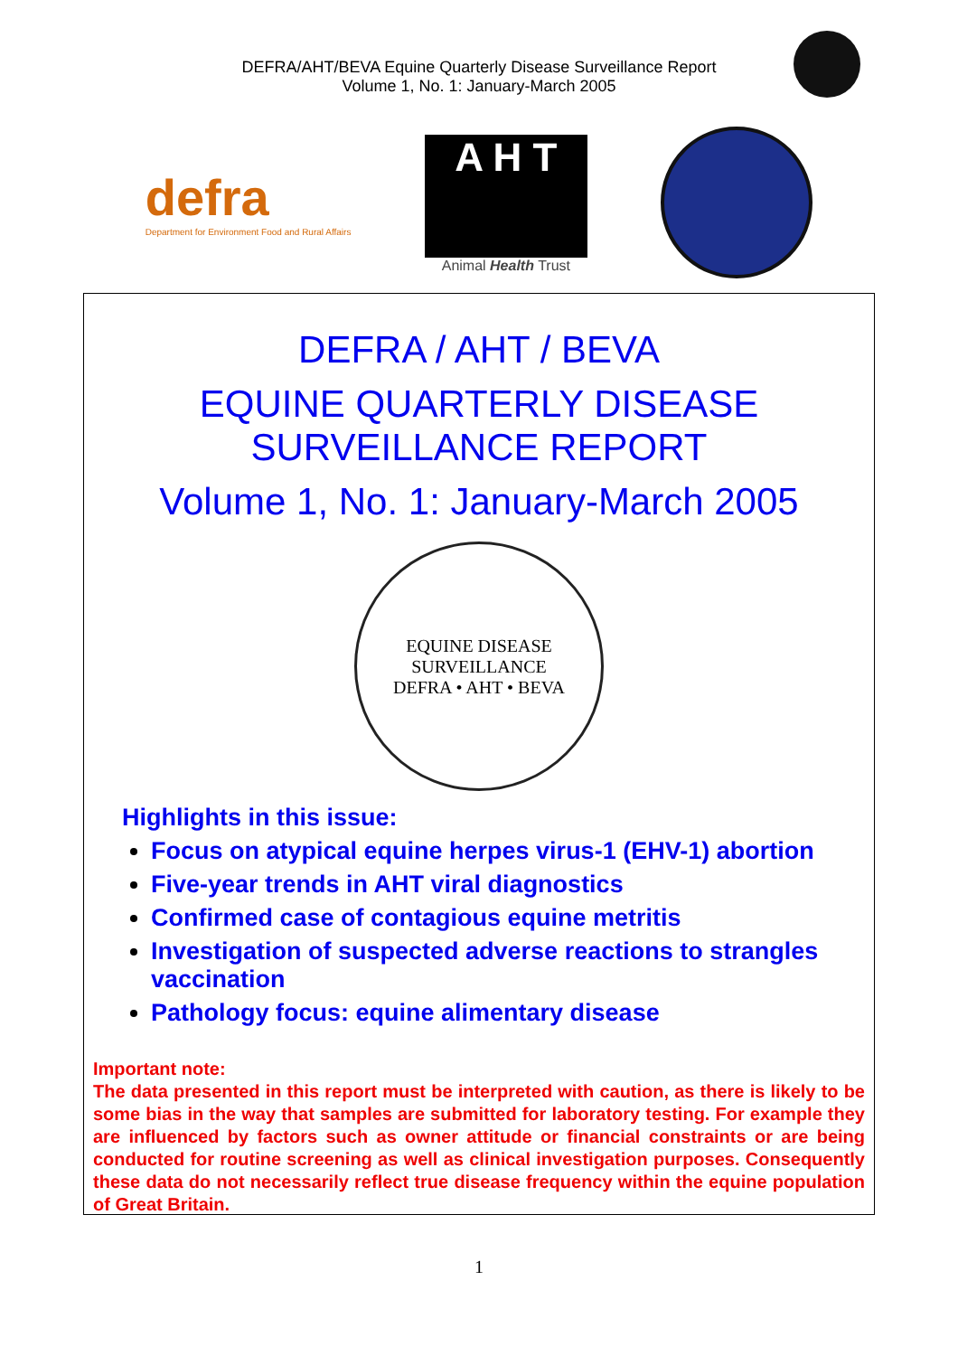DEFRA/AHT/BEVA Equine Quarterly Disease Surveillance Report
Volume 1, No. 1: January-March 2005
defra
Department for Environment Food and Rural Affairs
A H T
Animal Health Trust
DEFRA / AHT / BEVA
EQUINE QUARTERLY DISEASE
SURVEILLANCE REPORT
Volume 1, No. 1: January-March 2005
EQUINE DISEASE SURVEILLANCE
DEFRA • AHT • BEVA
Highlights in this issue:
Focus on atypical equine herpes virus-1 (EHV-1) abortion
Five-year trends in AHT viral diagnostics
Confirmed case of contagious equine metritis
Investigation of suspected adverse reactions to strangles vaccination
Pathology focus: equine alimentary disease
Important note:
The data presented in this report must be interpreted with caution, as there is likely to be some bias in the way that samples are submitted for laboratory testing. For example they are influenced by factors such as owner attitude or financial constraints or are being conducted for routine screening as well as clinical investigation purposes. Consequently these data do not necessarily reflect true disease frequency within the equine population of Great Britain.
1